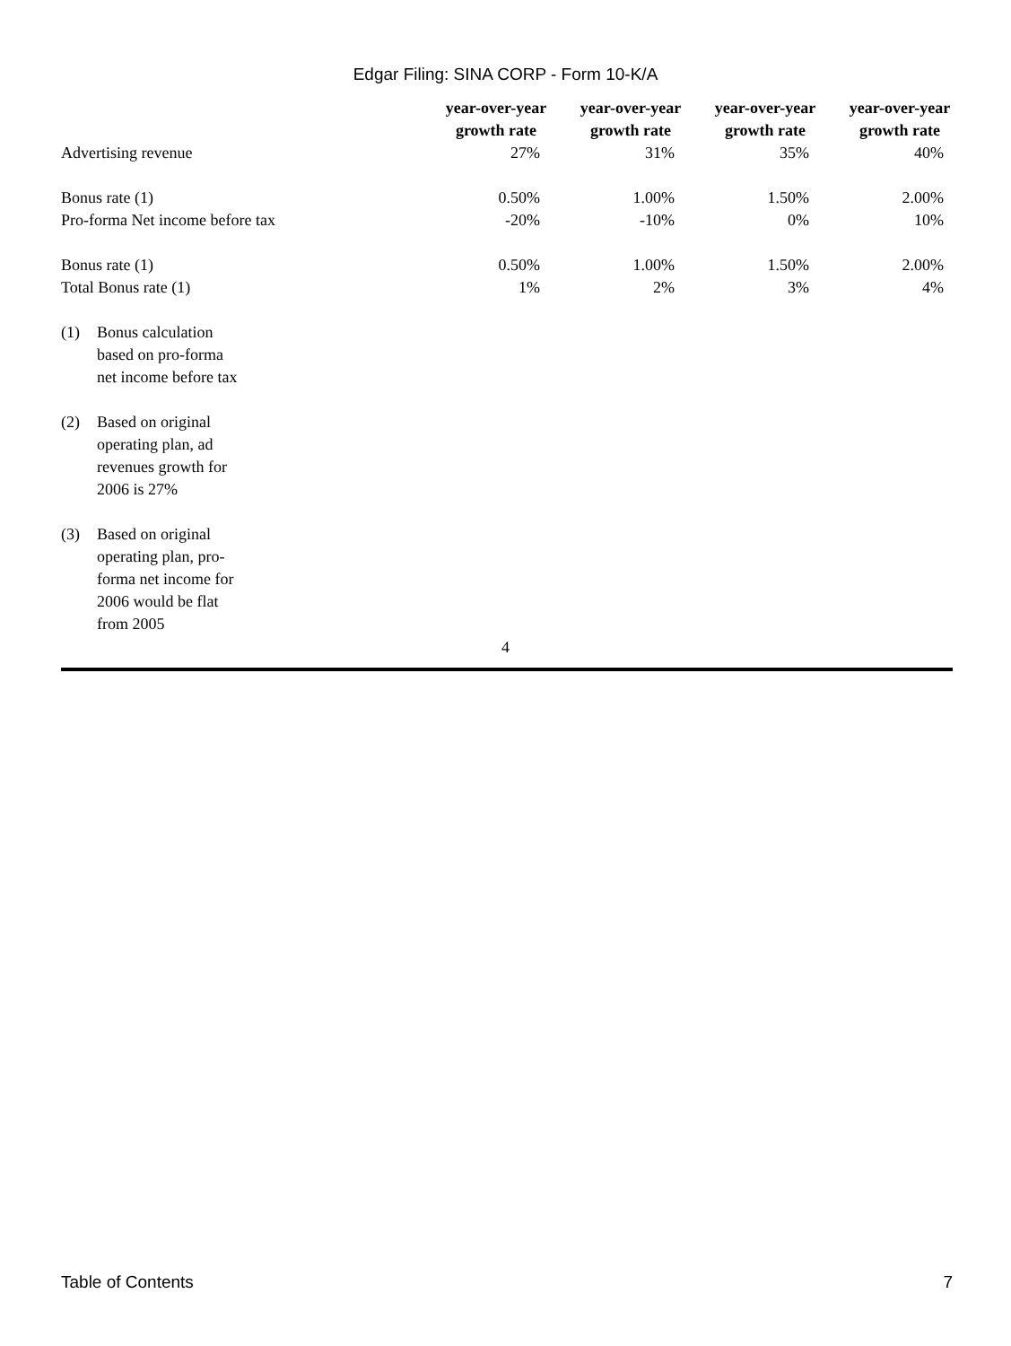Edgar Filing: SINA CORP - Form 10-K/A
| | year-over-year growth rate | year-over-year growth rate | year-over-year growth rate | year-over-year growth rate |
| Advertising revenue | 27% | 31% | 35% | 40% |
| Bonus rate (1) | 0.50% | 1.00% | 1.50% | 2.00% |
| Pro-forma Net income before tax | -20% | -10% | 0% | 10% |
| Bonus rate (1) | 0.50% | 1.00% | 1.50% | 2.00% |
| Total Bonus rate (1) | 1% | 2% | 3% | 4% |
(1) Bonus calculation based on pro-forma net income before tax
(2) Based on original operating plan, ad revenues growth for 2006 is 27%
(3) Based on original operating plan, pro-forma net income for 2006 would be flat from 2005
4
Table of Contents 7